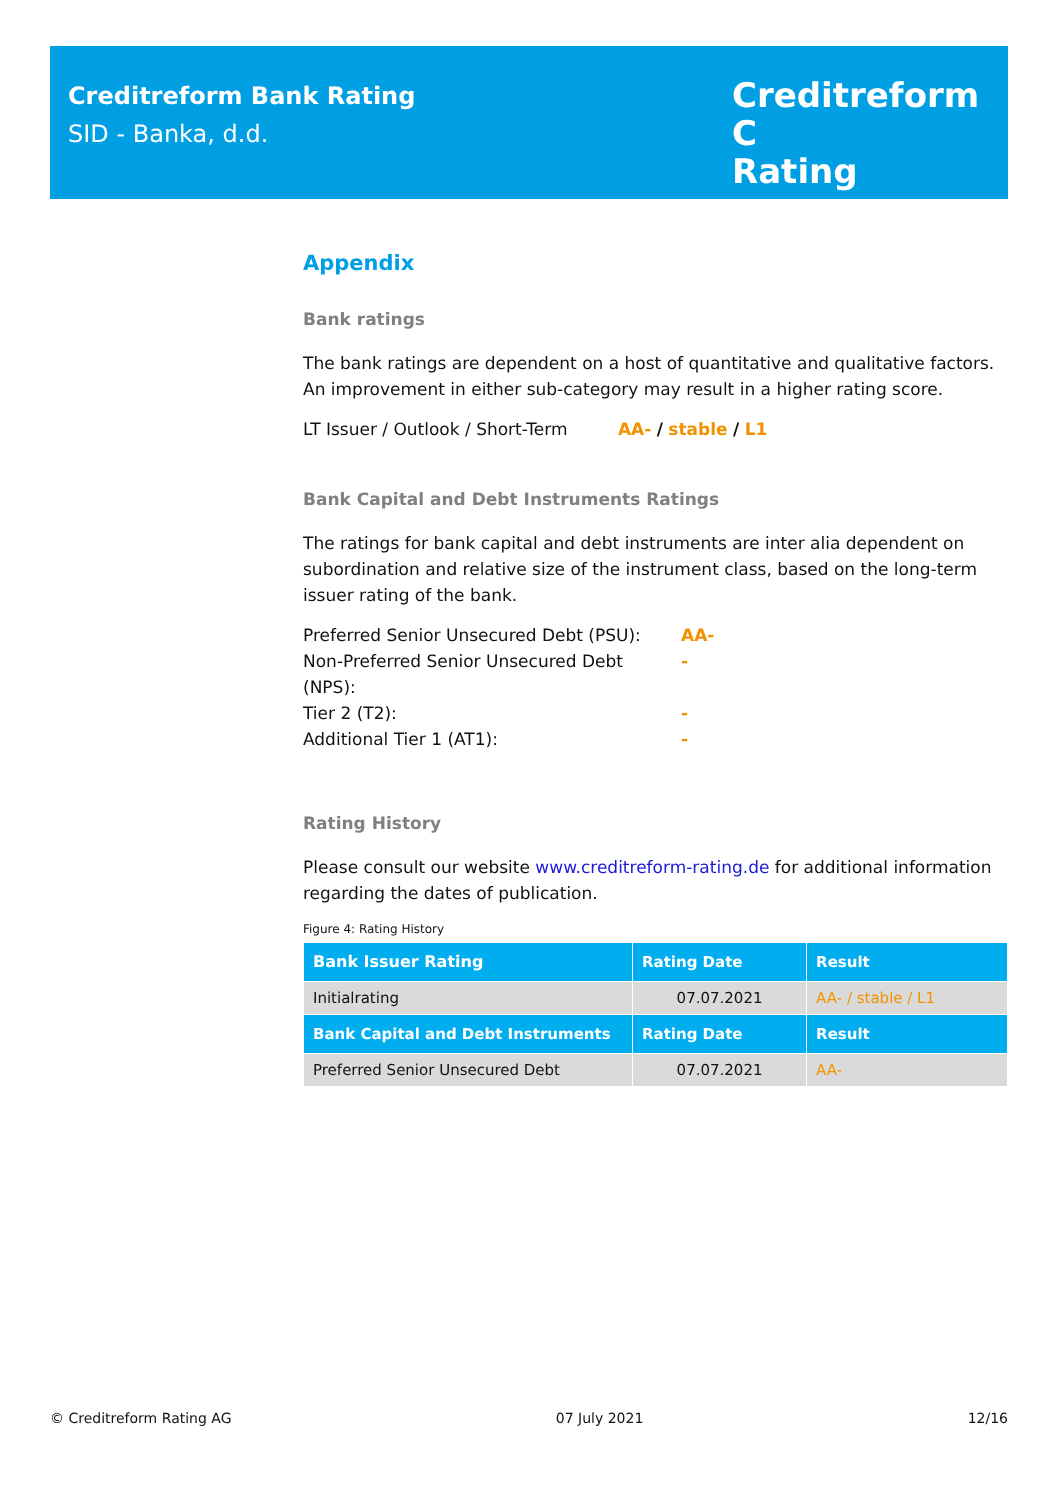Creditreform Bank Rating
SID - Banka, d.d.
Creditreform C
Rating
Appendix
Bank ratings
The bank ratings are dependent on a host of quantitative and qualitative factors. An improvement in either sub-category may result in a higher rating score.
LT Issuer / Outlook / Short-Term AA- / stable / L1
Bank Capital and Debt Instruments Ratings
The ratings for bank capital and debt instruments are inter alia dependent on subordination and relative size of the instrument class, based on the long-term issuer rating of the bank.
Preferred Senior Unsecured Debt (PSU): AA- Non-Preferred Senior Unsecured Debt (NPS): - Tier 2 (T2): - Additional Tier 1 (AT1): -
Rating History
Please consult our website www.creditreform-rating.de for additional information regarding the dates of publication.
Figure 4: Rating History
| Bank Issuer Rating | Rating Date | Result |
| --- | --- | --- |
| Initialrating | 07.07.2021 | AA- / stable / L1 |
| Bank Capital and Debt Instruments | Rating Date | Result |
| Preferred Senior Unsecured Debt | 07.07.2021 | AA- |
© Creditreform Rating AG 07 July 2021 12/16